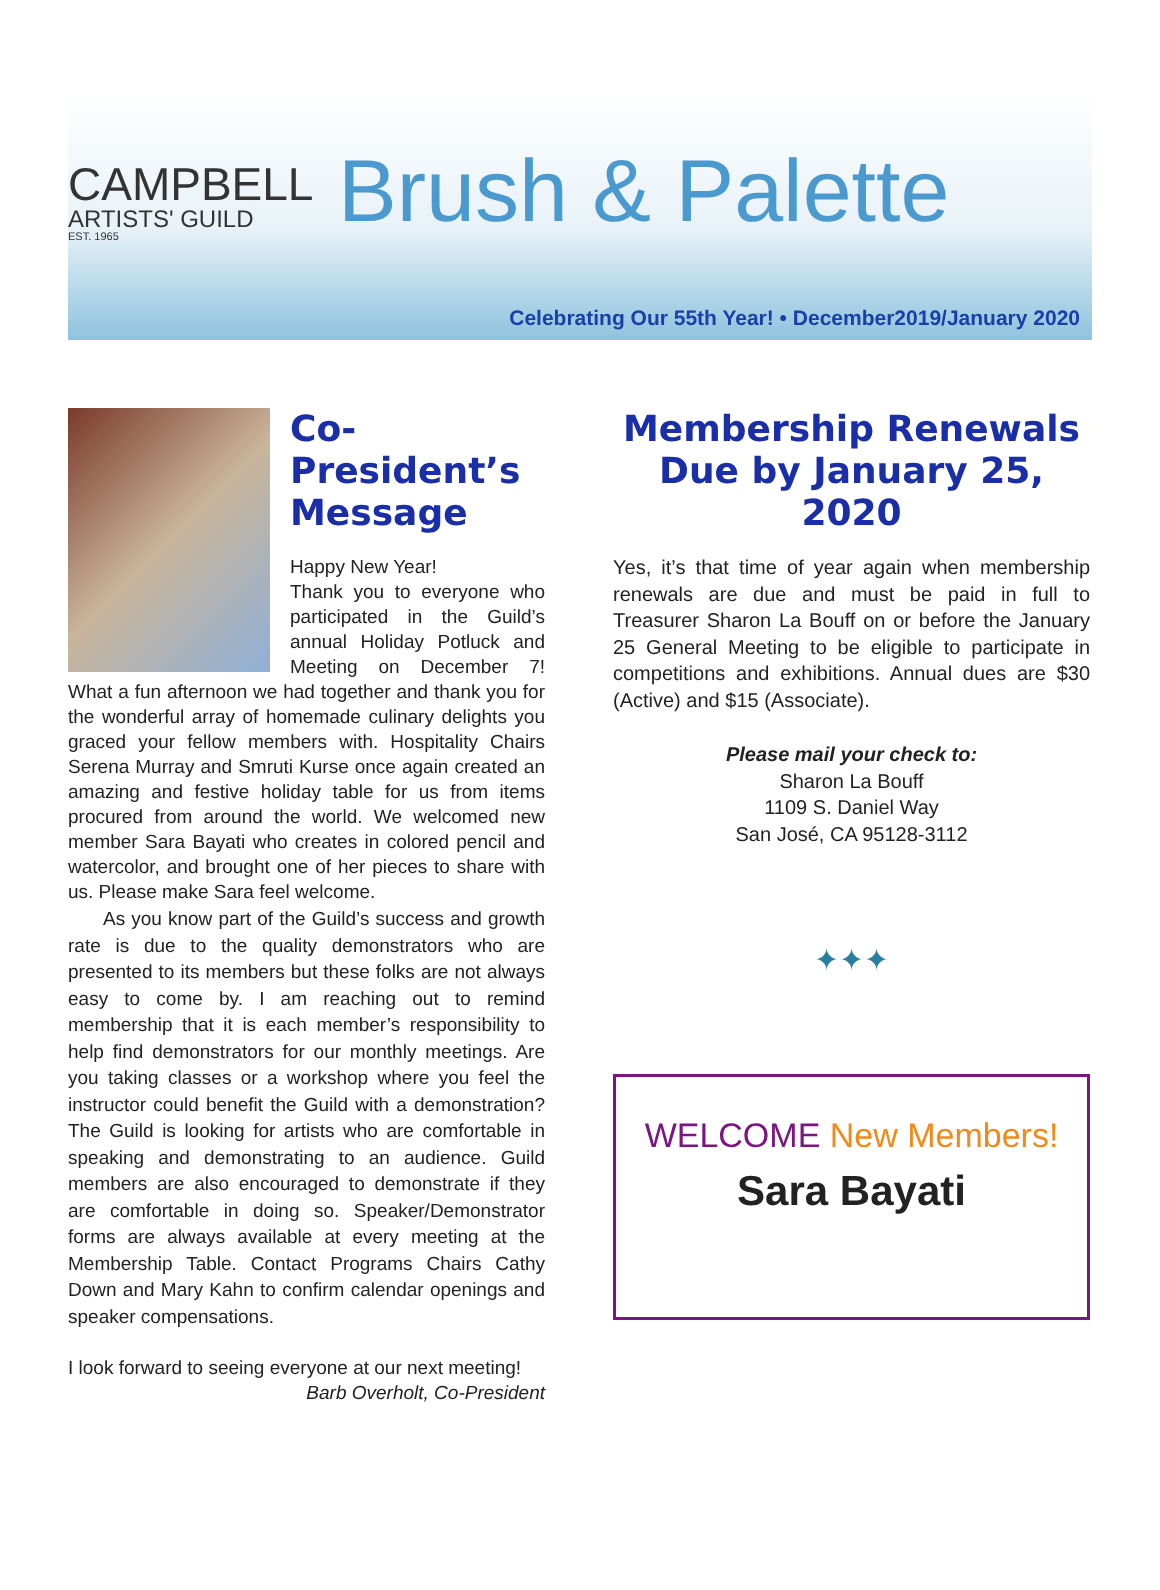CAMPBELL
ARTISTS' GUILD
EST. 1965
Brush & Palette
Celebrating Our 55th Year! • December2019/January 2020
Co-President’s Message
Happy New Year!
Thank you to everyone who participated in the Guild’s annual Holiday Potluck and Meeting on December 7! What a fun afternoon we had together and thank you for the wonderful array of homemade culinary delights you graced your fellow members with. Hospitality Chairs Serena Murray and Smruti Kurse once again created an amazing and festive holiday table for us from items procured from around the world. We welcomed new member Sara Bayati who creates in colored pencil and watercolor, and brought one of her pieces to share with us. Please make Sara feel welcome.
As you know part of the Guild’s success and growth rate is due to the quality demonstrators who are presented to its members but these folks are not always easy to come by. I am reaching out to remind membership that it is each member’s responsibility to help find demonstrators for our monthly meetings. Are you taking classes or a workshop where you feel the instructor could benefit the Guild with a demonstration? The Guild is looking for artists who are comfortable in speaking and demonstrating to an audience. Guild members are also encouraged to demonstrate if they are comfortable in doing so. Speaker/Demonstrator forms are always available at every meeting at the Membership Table. Contact Programs Chairs Cathy Down and Mary Kahn to confirm calendar openings and speaker compensations.
I look forward to seeing everyone at our next meeting!
Barb Overholt, Co-President
Membership Renewals
Due by January 25, 2020
Yes, it’s that time of year again when membership renewals are due and must be paid in full to Treasurer Sharon La Bouff on or before the January 25 General Meeting to be eligible to participate in competitions and exhibitions. Annual dues are $30 (Active) and $15 (Associate).
Please mail your check to:
Sharon La Bouff
1109 S. Daniel Way
San José, CA 95128-3112
✦✦✦
WELCOME New Members!
Sara Bayati